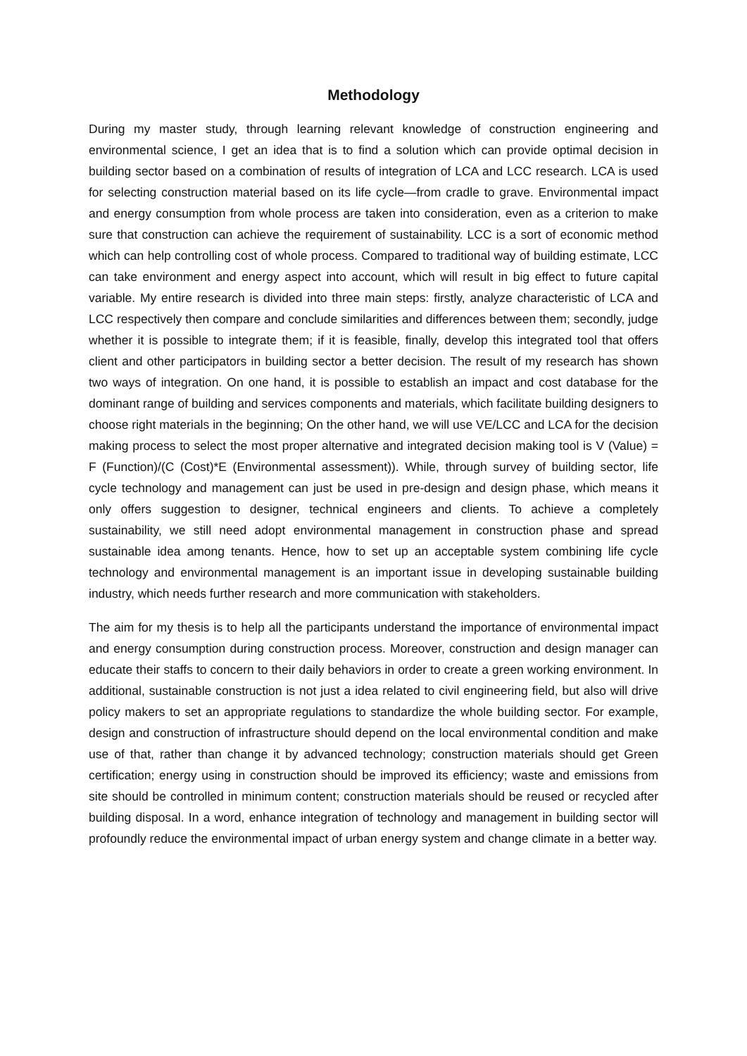Methodology
During my master study, through learning relevant knowledge of construction engineering and environmental science, I get an idea that is to find a solution which can provide optimal decision in building sector based on a combination of results of integration of LCA and LCC research. LCA is used for selecting construction material based on its life cycle—from cradle to grave. Environmental impact and energy consumption from whole process are taken into consideration, even as a criterion to make sure that construction can achieve the requirement of sustainability. LCC is a sort of economic method which can help controlling cost of whole process. Compared to traditional way of building estimate, LCC can take environment and energy aspect into account, which will result in big effect to future capital variable. My entire research is divided into three main steps: firstly, analyze characteristic of LCA and LCC respectively then compare and conclude similarities and differences between them; secondly, judge whether it is possible to integrate them; if it is feasible, finally, develop this integrated tool that offers client and other participators in building sector a better decision. The result of my research has shown two ways of integration. On one hand, it is possible to establish an impact and cost database for the dominant range of building and services components and materials, which facilitate building designers to choose right materials in the beginning; On the other hand, we will use VE/LCC and LCA for the decision making process to select the most proper alternative and integrated decision making tool is V (Value) = F (Function)/(C (Cost)*E (Environmental assessment)). While, through survey of building sector, life cycle technology and management can just be used in pre-design and design phase, which means it only offers suggestion to designer, technical engineers and clients. To achieve a completely sustainability, we still need adopt environmental management in construction phase and spread sustainable idea among tenants. Hence, how to set up an acceptable system combining life cycle technology and environmental management is an important issue in developing sustainable building industry, which needs further research and more communication with stakeholders.
The aim for my thesis is to help all the participants understand the importance of environmental impact and energy consumption during construction process. Moreover, construction and design manager can educate their staffs to concern to their daily behaviors in order to create a green working environment. In additional, sustainable construction is not just a idea related to civil engineering field, but also will drive policy makers to set an appropriate regulations to standardize the whole building sector. For example, design and construction of infrastructure should depend on the local environmental condition and make use of that, rather than change it by advanced technology; construction materials should get Green certification; energy using in construction should be improved its efficiency; waste and emissions from site should be controlled in minimum content; construction materials should be reused or recycled after building disposal. In a word, enhance integration of technology and management in building sector will profoundly reduce the environmental impact of urban energy system and change climate in a better way.